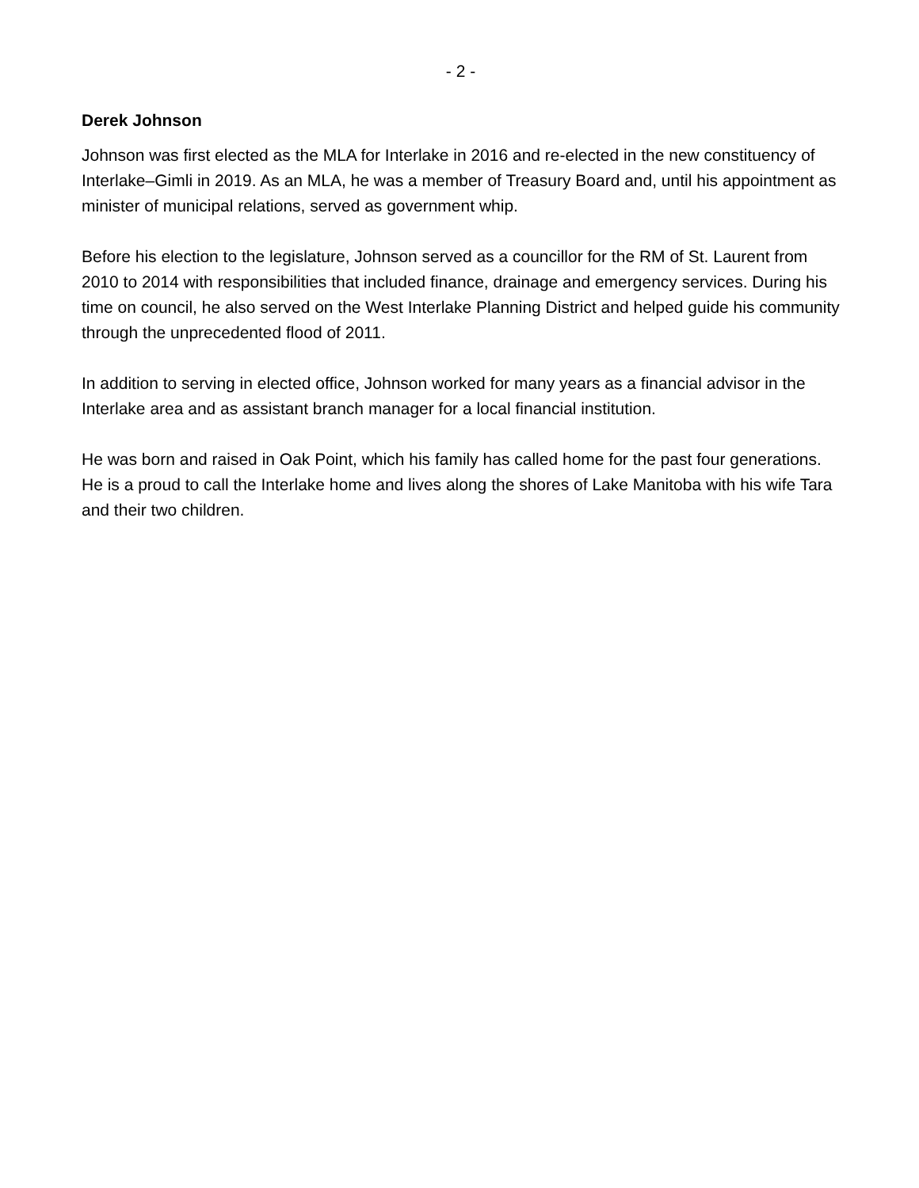- 2 -
Derek Johnson
Johnson was first elected as the MLA for Interlake in 2016 and re-elected in the new constituency of Interlake–Gimli in 2019. As an MLA, he was a member of Treasury Board and, until his appointment as minister of municipal relations, served as government whip.
Before his election to the legislature, Johnson served as a councillor for the RM of St. Laurent from 2010 to 2014 with responsibilities that included finance, drainage and emergency services. During his time on council, he also served on the West Interlake Planning District and helped guide his community through the unprecedented flood of 2011.
In addition to serving in elected office, Johnson worked for many years as a financial advisor in the Interlake area and as assistant branch manager for a local financial institution.
He was born and raised in Oak Point, which his family has called home for the past four generations. He is a proud to call the Interlake home and lives along the shores of Lake Manitoba with his wife Tara and their two children.